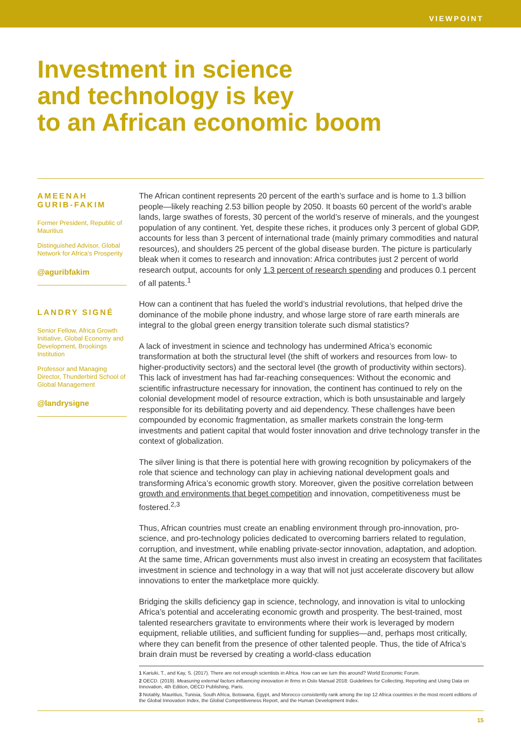VIEWPOINT
Investment in science
and technology is key
to an African economic boom
AMEENAH GURIB-FAKIM
Former President, Republic of Mauritius
Distinguished Advisor, Global Network for Africa’s Prosperity
@aguribfakim
LANDRY SIGNÉ
Senior Fellow, Africa Growth Initiative, Global Economy and Development, Brookings Institution
Professor and Managing Director, Thunderbird School of Global Management
@landrysigne
The African continent represents 20 percent of the earth’s surface and is home to 1.3 billion people—likely reaching 2.53 billion people by 2050. It boasts 60 percent of the world’s arable lands, large swathes of forests, 30 percent of the world’s reserve of minerals, and the youngest population of any continent. Yet, despite these riches, it produces only 3 percent of global GDP, accounts for less than 3 percent of international trade (mainly primary commodities and natural resources), and shoulders 25 percent of the global disease burden. The picture is particularly bleak when it comes to research and innovation: Africa contributes just 2 percent of world research output, accounts for only 1.3 percent of research spending and produces 0.1 percent of all patents.<sup>1</sup>
How can a continent that has fueled the world’s industrial revolutions, that helped drive the dominance of the mobile phone industry, and whose large store of rare earth minerals are integral to the global green energy transition tolerate such dismal statistics?
A lack of investment in science and technology has undermined Africa’s economic transformation at both the structural level (the shift of workers and resources from low- to higher-productivity sectors) and the sectoral level (the growth of productivity within sectors). This lack of investment has had far-reaching consequences: Without the economic and scientific infrastructure necessary for innovation, the continent has continued to rely on the colonial development model of resource extraction, which is both unsustainable and largely responsible for its debilitating poverty and aid dependency. These challenges have been compounded by economic fragmentation, as smaller markets constrain the long-term investments and patient capital that would foster innovation and drive technology transfer in the context of globalization.
The silver lining is that there is potential here with growing recognition by policymakers of the role that science and technology can play in achieving national development goals and transforming Africa’s economic growth story. Moreover, given the positive correlation between growth and environments that beget competition and innovation, competitiveness must be fostered.<sup>2,3</sup>
Thus, African countries must create an enabling environment through pro-innovation, pro-science, and pro-technology policies dedicated to overcoming barriers related to regulation, corruption, and investment, while enabling private-sector innovation, adaptation, and adoption. At the same time, African governments must also invest in creating an ecosystem that facilitates investment in science and technology in a way that will not just accelerate discovery but allow innovations to enter the marketplace more quickly.
Bridging the skills deficiency gap in science, technology, and innovation is vital to unlocking Africa’s potential and accelerating economic growth and prosperity. The best-trained, most talented researchers gravitate to environments where their work is leveraged by modern equipment, reliable utilities, and sufficient funding for supplies—and, perhaps most critically, where they can benefit from the presence of other talented people. Thus, the tide of Africa’s brain drain must be reversed by creating a world-class education
1 Kariuki, T., and Kay, S. (2017). There are not enough scientists in Africa. How can we turn this around? World Economic Forum.
2 OECD. (2019). Measuring external factors influencing innovation in firms in Oslo Manual 2018: Guidelines for Collecting, Reporting and Using Data on Innovation, 4th Edition, OECD Publishing, Paris.
3 Notably, Mauritius, Tunisia, South Africa, Botswana, Egypt, and Morocco consistently rank among the top 12 Africa countries in the most recent editions of the Global Innovation Index, the Global Competitiveness Report, and the Human Development Index.
15